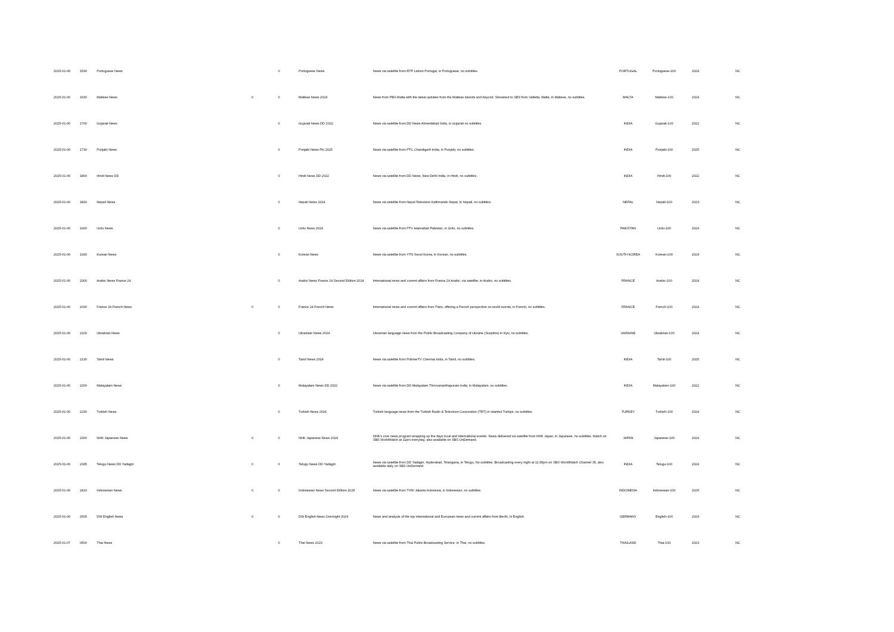| 2025-01-06 | 1530 | Portuguese News | | 0 | Portuguese News | News via satellite from RTP Lisbon Portugal, in Portuguese, no subtitles. | PORTUGAL | Portuguese-100 | 2024 | NC |
| 2025-01-06 | 1630 | Maltese News | 0 | 0 | Maltese News 2024 | News from PBS Malta with the latest updates from the Maltese Islands and beyond. Streamed to SBS from Valletta, Malta, in Maltese, no subtitles. | MALTA | Maltese-100 | 2024 | NC |
| 2025-01-06 | 1700 | Gujarati News | | 0 | Gujarati News DD 2022 | News via satellite from DD News Ahmedabad India, in Gujarati no subtitles. | INDIA | Gujarati-100 | 2022 | NC |
| 2025-01-06 | 1730 | Punjabi News | | 0 | Punjabi News Ptc 2025 | News via satellite from PTC Chandigarh India, in Punjabi, no subtitles. | INDIA | Punjabi-100 | 2025 | NC |
| 2025-01-06 | 1800 | Hindi News DD | | 0 | Hindi News DD 2022 | News via satellite from DD News, New Dehli India, in Hindi, no subtitles. | INDIA | Hindi-100 | 2022 | NC |
| 2025-01-06 | 1830 | Nepali News | | 0 | Nepali News 2024 | News via satellite from Nepal Television Kathmandu Nepal, in Nepali, no subtitles. | NEPAL | Nepali-100 | 2023 | NC |
| 2025-01-06 | 1900 | Urdu News | | 0 | Urdu News 2024 | News via satellite from PTV Islamabad Pakistan, in Urdu, no subtitles. | PAKISTAN | Urdu-100 | 2024 | NC |
| 2025-01-06 | 1930 | Korean News | | 0 | Korean News | News via satellite from YTN Seoul Korea, in Korean, no subtitles. | SOUTH KOREA | Korean-100 | 2024 | NC |
| 2025-01-06 | 2000 | Arabic News France 24 | | 0 | Arabic News France 24 Second Edition 2024 | International news and current affairs from France 24 Arabic, via satellite, in Arabic, no subtitles. | FRANCE | Arabic-100 | 2024 | NC |
| 2025-01-06 | 2030 | France 24 French News | 0 | 0 | France 24 French News | International news and current affairs from Paris, offering a French perspective on world events, in French, no subtitles. | FRANCE | French-100 | 2024 | NC |
| 2025-01-06 | 2100 | Ukrainian News | | 0 | Ukrainian News 2024 | Ukrainian language news from the Public Broadcasting Company of Ukraine (Suspilne) in Kyiv, no subtitles. | UKRAINE | Ukrainian-100 | 2024 | NC |
| 2025-01-06 | 2130 | Tamil News | | 0 | Tamil News 2024 | News via satellite from PolimerTV Chennai India, in Tamil, no subtitles. | INDIA | Tamil-100 | 2025 | NC |
| 2025-01-06 | 2200 | Malayalam News | | 0 | Malayalam News DD 2022 | News via satellite from DD Malayalam Thiruvananthapuram India, in Malayalam, no subtitles. | INDIA | Malayalam-100 | 2022 | NC |
| 2025-01-06 | 2230 | Turkish News | | 0 | Turkish News 2024 | Turkish language news from the Turkish Radio & Television Corporation (TRT) in Istanbul Turkiye, no subtitles. | TURKEY | Turkish-100 | 2024 | NC |
| 2025-01-06 | 2300 | NHK Japanese News | 0 | 0 | NHK Japanese News 2024 | NHK's core news program wrapping up the days local and international events. News delivered via satellite from NHK Japan, in Japanese, no subtitles. Watch on SBS WorldWatch at 11pm everyday, also available on SBS OnDemand. | JAPAN | Japanese-100 | 2024 | NC |
| 2025-01-06 | 2335 | Telugu News DD Yadagiri | 0 | 0 | Telugu News DD Yadagiri | News via satellite from DD Yadagiri, Hyderabad, Telangana, in Telugu, No subtitles. Broadcasting every night at 11:35pm on SBS WorldWatch Channel 35, also available daily on SBS OnDemand. | INDIA | Telugu-100 | 2024 | NC |
| 2025-01-06 | 2410 | Indonesian News | 0 | 0 | Indonesian News Second Edition 2025 | News via satellite from TVRI Jakarta Indonesia, in Indonesian, no subtitles. | INDONESIA | Indonesian-100 | 2025 | NC |
| 2025-01-06 | 2505 | DW English News | 0 | 0 | DW English News Overnight 2024 | News and analysis of the top international and European news and current affairs from Berlin, in English. | GERMANY | English-100 | 2024 | NC |
| 2025-01-07 | 0500 | Thai News | | 0 | Thai News 2023 | News via satellite from Thai Public Broadcasting Service, in Thai, no subtitles. | THAILAND | Thai-100 | 2023 | NC |